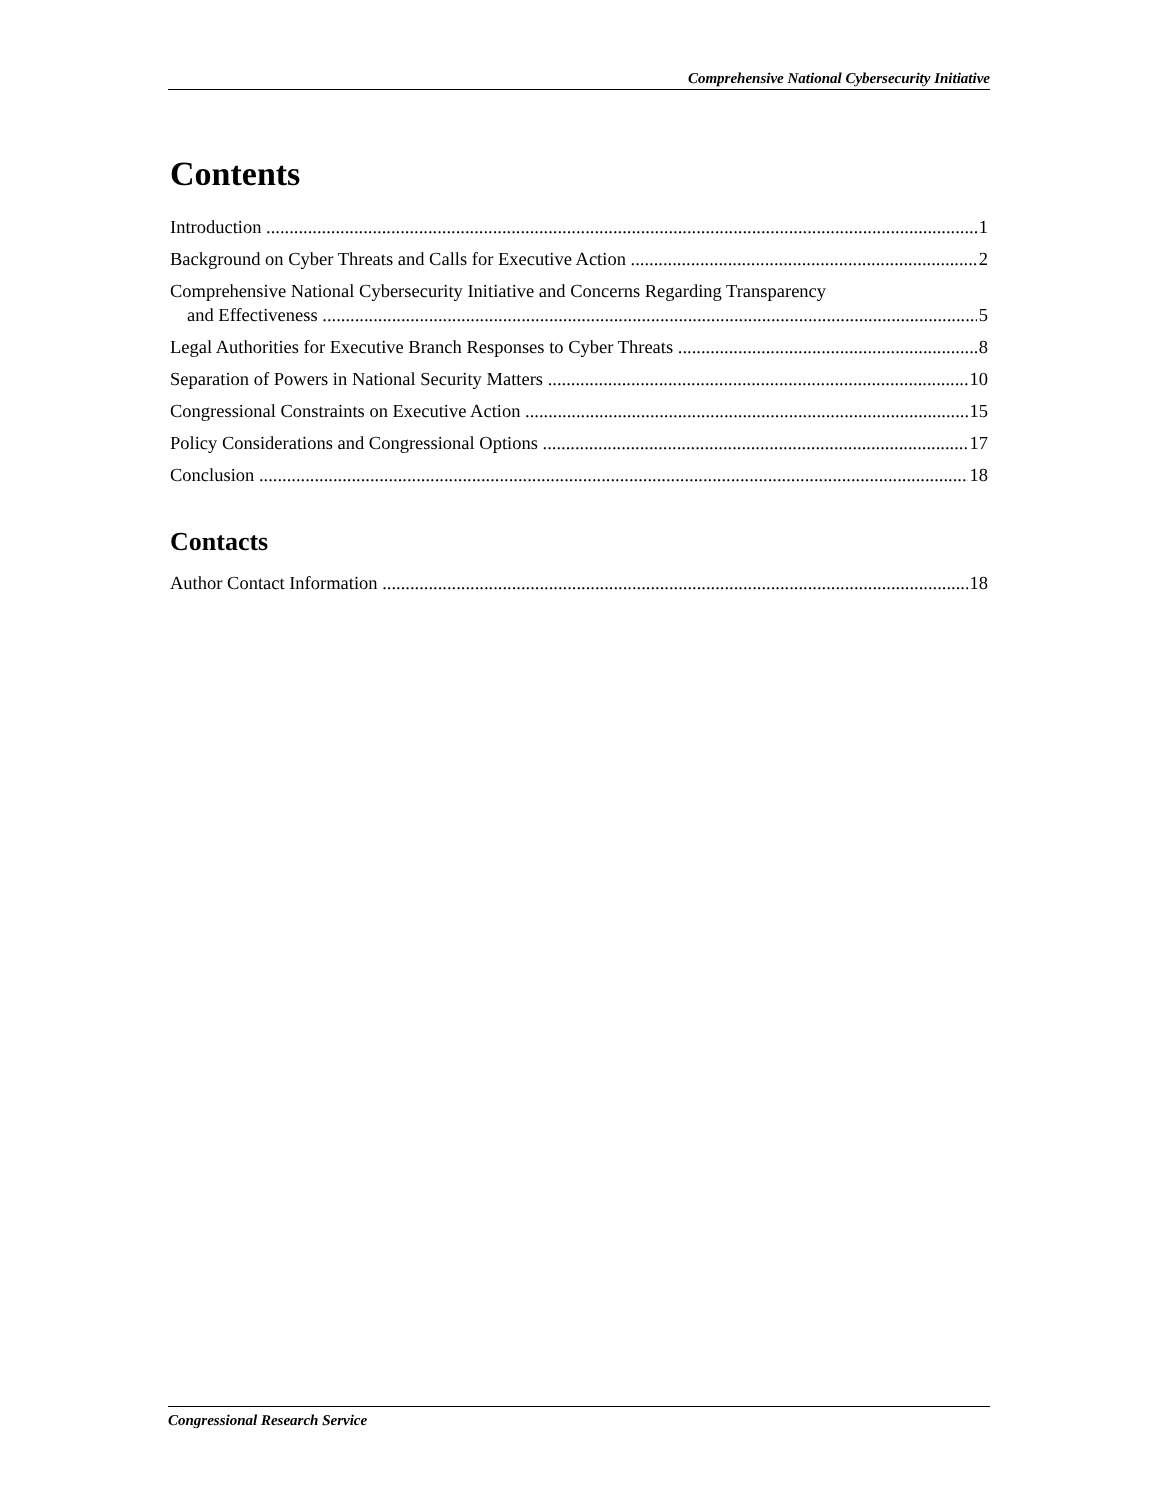Comprehensive National Cybersecurity Initiative
Contents
Introduction 1
Background on Cyber Threats and Calls for Executive Action 2
Comprehensive National Cybersecurity Initiative and Concerns Regarding Transparency
and Effectiveness 5
Legal Authorities for Executive Branch Responses to Cyber Threats 8
Separation of Powers in National Security Matters 10
Congressional Constraints on Executive Action 15
Policy Considerations and Congressional Options 17
Conclusion 18
Contacts
Author Contact Information 18
Congressional Research Service